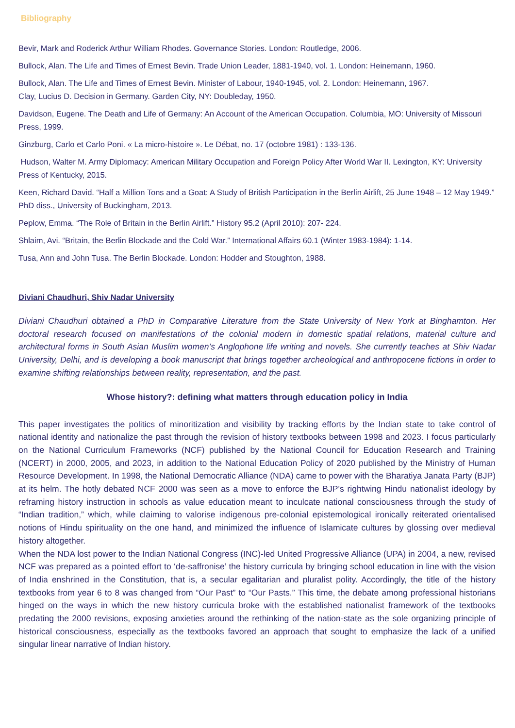Bibliography
Bevir, Mark and Roderick Arthur William Rhodes. Governance Stories. London: Routledge, 2006.
Bullock, Alan. The Life and Times of Ernest Bevin. Trade Union Leader, 1881-1940, vol. 1. London: Heinemann, 1960.
Bullock, Alan. The Life and Times of Ernest Bevin. Minister of Labour, 1940-1945, vol. 2. London: Heinemann, 1967.
Clay, Lucius D. Decision in Germany. Garden City, NY: Doubleday, 1950.
Davidson, Eugene. The Death and Life of Germany: An Account of the American Occupation. Columbia, MO: University of Missouri Press, 1999.
Ginzburg, Carlo et Carlo Poni. « La micro-histoire ». Le Débat, no. 17 (octobre 1981) : 133-136.
Hudson, Walter M. Army Diplomacy: American Military Occupation and Foreign Policy After World War II. Lexington, KY: University Press of Kentucky, 2015.
Keen, Richard David. “Half a Million Tons and a Goat: A Study of British Participation in the Berlin Airlift, 25 June 1948 – 12 May 1949.” PhD diss., University of Buckingham, 2013.
Peplow, Emma. “The Role of Britain in the Berlin Airlift.” History 95.2 (April 2010): 207- 224.
Shlaim, Avi. “Britain, the Berlin Blockade and the Cold War.” International Affairs 60.1 (Winter 1983-1984): 1-14.
Tusa, Ann and John Tusa. The Berlin Blockade. London: Hodder and Stoughton, 1988.
Diviani Chaudhuri, Shiv Nadar University
Diviani Chaudhuri obtained a PhD in Comparative Literature from the State University of New York at Binghamton. Her doctoral research focused on manifestations of the colonial modern in domestic spatial relations, material culture and architectural forms in South Asian Muslim women’s Anglophone life writing and novels. She currently teaches at Shiv Nadar University, Delhi, and is developing a book manuscript that brings together archeological and anthropocene fictions in order to examine shifting relationships between reality, representation, and the past.
Whose history?: defining what matters through education policy in India
This paper investigates the politics of minoritization and visibility by tracking efforts by the Indian state to take control of national identity and nationalize the past through the revision of history textbooks between 1998 and 2023. I focus particularly on the National Curriculum Frameworks (NCF) published by the National Council for Education Research and Training (NCERT) in 2000, 2005, and 2023, in addition to the National Education Policy of 2020 published by the Ministry of Human Resource Development. In 1998, the National Democratic Alliance (NDA) came to power with the Bharatiya Janata Party (BJP) at its helm. The hotly debated NCF 2000 was seen as a move to enforce the BJP’s rightwing Hindu nationalist ideology by reframing history instruction in schools as value education meant to inculcate national consciousness through the study of “Indian tradition,” which, while claiming to valorise indigenous pre-colonial epistemological ironically reiterated orientalised notions of Hindu spirituality on the one hand, and minimized the influence of Islamicate cultures by glossing over medieval history altogether.
When the NDA lost power to the Indian National Congress (INC)-led United Progressive Alliance (UPA) in 2004, a new, revised NCF was prepared as a pointed effort to ‘de-saffronise’ the history curricula by bringing school education in line with the vision of India enshrined in the Constitution, that is, a secular egalitarian and pluralist polity. Accordingly, the title of the history textbooks from year 6 to 8 was changed from “Our Past” to “Our Pasts.” This time, the debate among professional historians hinged on the ways in which the new history curricula broke with the established nationalist framework of the textbooks predating the 2000 revisions, exposing anxieties around the rethinking of the nation-state as the sole organizing principle of historical consciousness, especially as the textbooks favored an approach that sought to emphasize the lack of a unified singular linear narrative of Indian history.